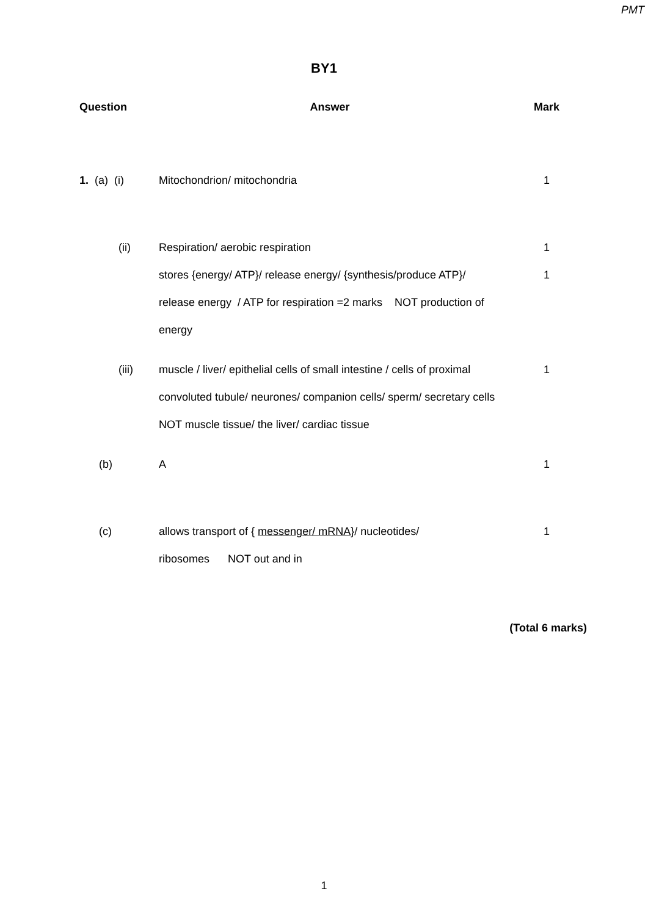PMT
BY1
| Question | Answer | Mark |
| --- | --- | --- |
| 1. (a) (i) | Mitochondrion/ mitochondria | 1 |
| (ii) | Respiration/ aerobic respiration stores {energy/ ATP}/ release energy/ {synthesis/produce ATP}/ release energy / ATP for respiration =2 marks NOT production of energy | 1 1 |
| (iii) | muscle / liver/ epithelial cells of small intestine / cells of proximal convoluted tubule/ neurones/ companion cells/ sperm/ secretary cells NOT muscle tissue/ the liver/ cardiac tissue | 1 |
| (b) | A | 1 |
| (c) | allows transport of { messenger/ mRNA} / nucleotides/ ribosomes NOT out and in | 1 |
(Total 6 marks)
1